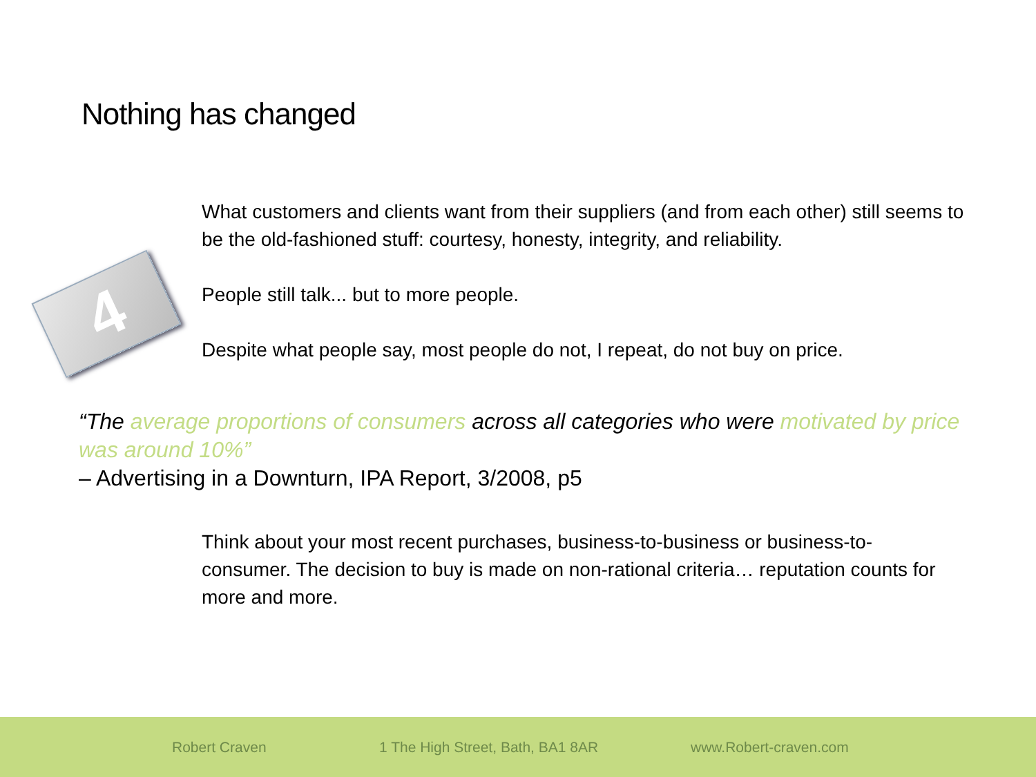Nothing has changed
4
What customers and clients want from their suppliers (and from each other) still seems to be the old-fashioned stuff: courtesy, honesty, integrity, and reliability.
People still talk... but to more people.
Despite what people say, most people do not, I repeat, do not buy on price.
“The average proportions of consumers across all categories who were motivated by price was around 10%”
– Advertising in a Downturn, IPA Report, 3/2008, p5
Think about your most recent purchases, business-to-business or business-to-consumer. The decision to buy is made on non-rational criteria… reputation counts for more and more.
Robert Craven 1 The High Street, Bath, BA1 8AR www.Robert-craven.com